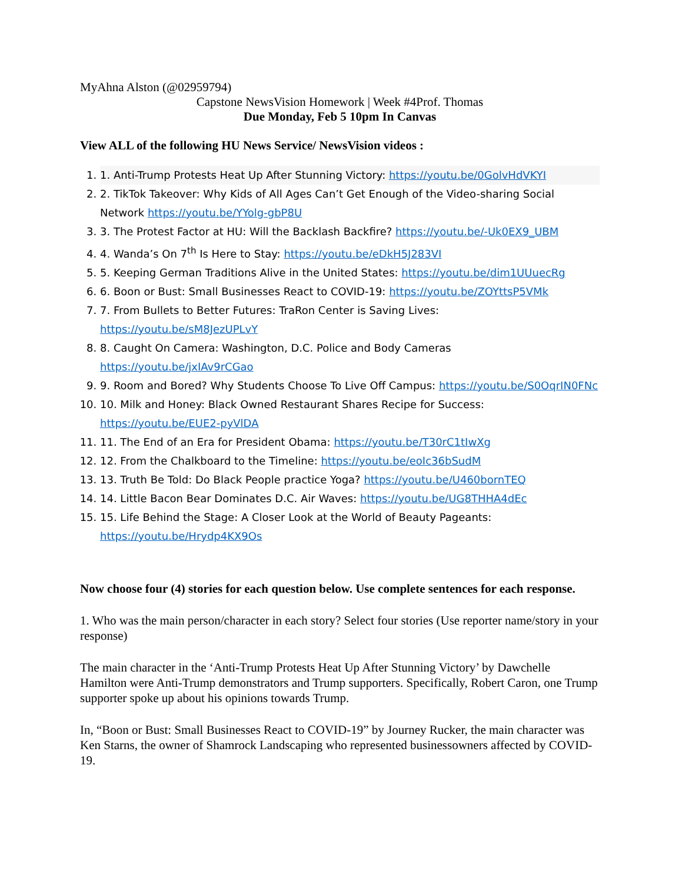MyAhna Alston (@02959794)
Capstone NewsVision Homework | Week #4Prof. Thomas
Due Monday, Feb 5 10pm In Canvas
View ALL of the following HU News Service/ NewsVision videos :
1. 1. Anti-Trump Protests Heat Up After Stunning Victory: https://youtu.be/0GolvHdVKYI
2. 2. TikTok Takeover: Why Kids of All Ages Can’t Get Enough of the Video-sharing Social Network https://youtu.be/YYolg-gbP8U
3. 3. The Protest Factor at HU: Will the Backlash Backfire? https://youtu.be/-Uk0EX9_UBM
4. 4. Wanda’s On 7<sup>th</sup> Is Here to Stay: https://youtu.be/eDkH5J283VI
5. 5. Keeping German Traditions Alive in the United States: https://youtu.be/dim1UUuecRg
6. 6. Boon or Bust: Small Businesses React to COVID-19: https://youtu.be/ZOYttsP5VMk
7. 7. From Bullets to Better Futures: TraRon Center is Saving Lives: https://youtu.be/sM8JezUPLvY
8. 8. Caught On Camera: Washington, D.C. Police and Body Cameras https://youtu.be/jxIAv9rCGao
9. 9. Room and Bored? Why Students Choose To Live Off Campus: https://youtu.be/S0OqrIN0FNc
10. 10. Milk and Honey: Black Owned Restaurant Shares Recipe for Success: https://youtu.be/EUE2-pyVlDA
11. 11. The End of an Era for President Obama: https://youtu.be/T30rC1tIwXg
12. 12. From the Chalkboard to the Timeline: https://youtu.be/eoIc36bSudM
13. 13. Truth Be Told: Do Black People practice Yoga? https://youtu.be/U460bornTEQ
14. 14. Little Bacon Bear Dominates D.C. Air Waves: https://youtu.be/UG8THHA4dEc
15. 15. Life Behind the Stage: A Closer Look at the World of Beauty Pageants: https://youtu.be/Hrydp4KX9Os
Now choose four (4) stories for each question below. Use complete sentences for each response.
1. Who was the main person/character in each story? Select four stories (Use reporter name/story in your response)
The main character in the ‘Anti-Trump Protests Heat Up After Stunning Victory’ by Dawchelle Hamilton were Anti-Trump demonstrators and Trump supporters. Specifically, Robert Caron, one Trump supporter spoke up about his opinions towards Trump.
In, “Boon or Bust: Small Businesses React to COVID-19” by Journey Rucker, the main character was Ken Starns, the owner of Shamrock Landscaping who represented businessowners affected by COVID-19.